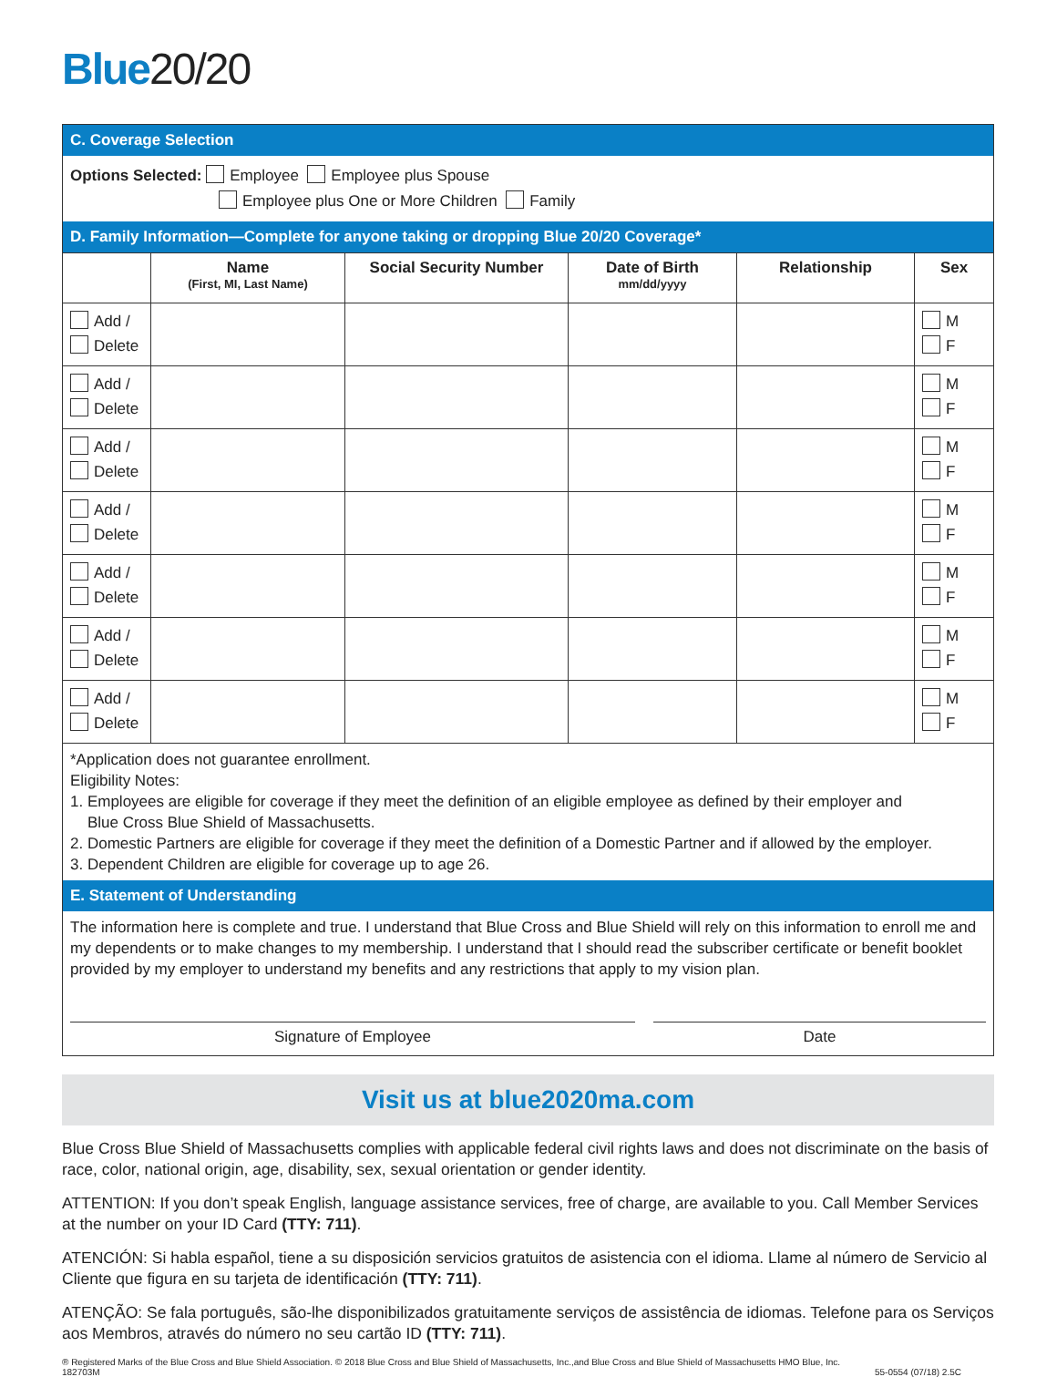Blue20/20
C. Coverage Selection
Options Selected: Employee Employee plus Spouse
Employee plus One or More Children Family
D. Family Information—Complete for anyone taking or dropping Blue 20/20 Coverage*
| | Name (First, MI, Last Name) | Social Security Number | Date of Birth mm/dd/yyyy | Relationship | Sex |
| --- | --- | --- | --- | --- | --- |
| Add / Delete | | | | | M F |
| Add / Delete | | | | | M F |
| Add / Delete | | | | | M F |
| Add / Delete | | | | | M F |
| Add / Delete | | | | | M F |
| Add / Delete | | | | | M F |
| Add / Delete | | | | | M F |
*Application does not guarantee enrollment.
Eligibility Notes:
1. Employees are eligible for coverage if they meet the definition of an eligible employee as defined by their employer and
Blue Cross Blue Shield of Massachusetts.
2. Domestic Partners are eligible for coverage if they meet the definition of a Domestic Partner and if allowed by the employer.
3. Dependent Children are eligible for coverage up to age 26.
E. Statement of Understanding
The information here is complete and true. I understand that Blue Cross and Blue Shield will rely on this information to enroll me and my dependents or to make changes to my membership. I understand that I should read the subscriber certificate or benefit booklet provided by my employer to understand my benefits and any restrictions that apply to my vision plan.
Signature of Employee Date
Visit us at blue2020ma.com
Blue Cross Blue Shield of Massachusetts complies with applicable federal civil rights laws and does not discriminate on the basis of race, color, national origin, age, disability, sex, sexual orientation or gender identity.
ATTENTION: If you don’t speak English, language assistance services, free of charge, are available to you. Call Member Services at the number on your ID Card (TTY: 711).
ATENCIÓN: Si habla español, tiene a su disposición servicios gratuitos de asistencia con el idioma. Llame al número de Servicio al Cliente que figura en su tarjeta de identificación (TTY: 711).
ATENÇÃO: Se fala português, são-lhe disponibilizados gratuitamente serviços de assistência de idiomas. Telefone para os Serviços aos Membros, através do número no seu cartão ID (TTY: 711).
® Registered Marks of the Blue Cross and Blue Shield Association. © 2018 Blue Cross and Blue Shield of Massachusetts, Inc.,and Blue Cross and Blue Shield of Massachusetts HMO Blue, Inc.
182703M 55-0554 (07/18) 2.5C